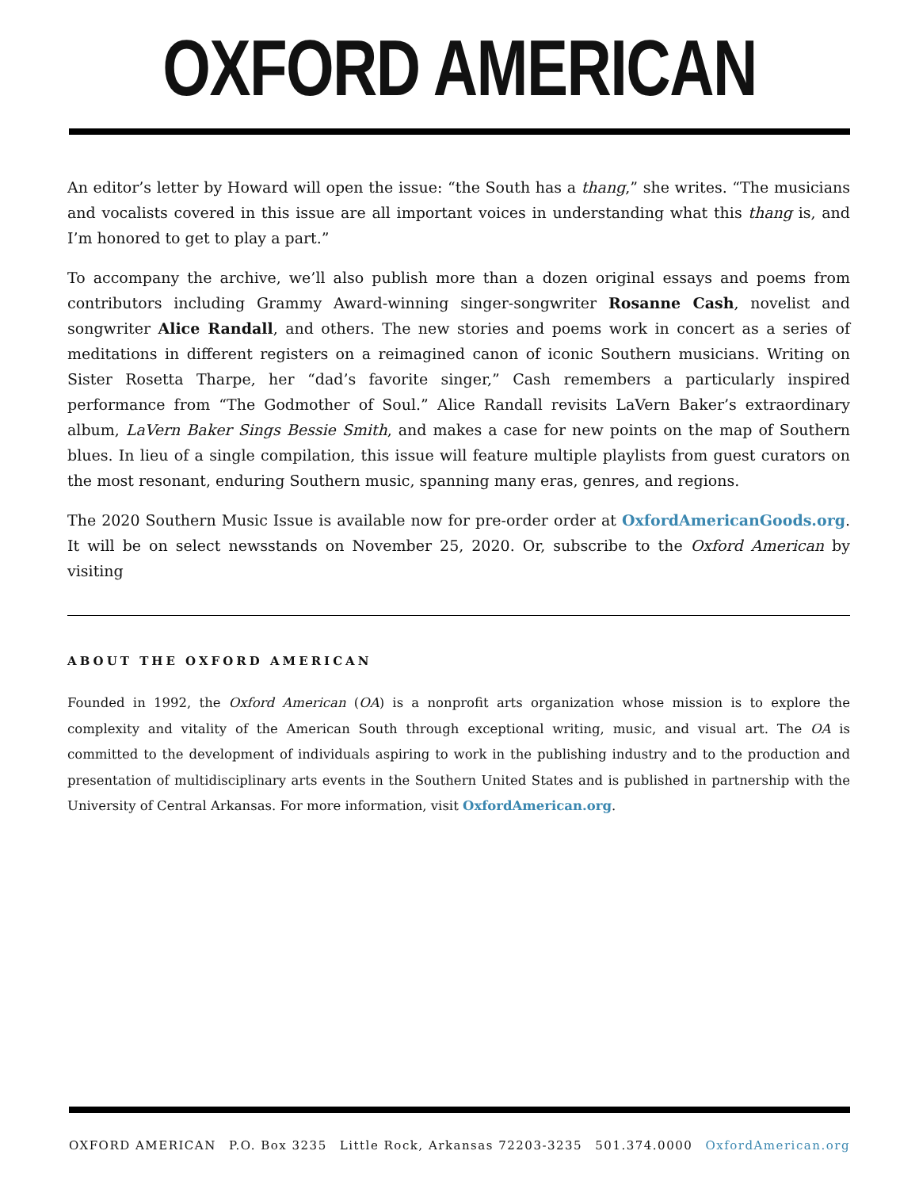OXFORD AMERICAN
An editor’s letter by Howard will open the issue: “the South has a thang,” she writes. “The musicians and vocalists covered in this issue are all important voices in understanding what this thang is, and I’m honored to get to play a part.”
To accompany the archive, we’ll also publish more than a dozen original essays and poems from contributors including Grammy Award-winning singer-songwriter Rosanne Cash, novelist and songwriter Alice Randall, and others. The new stories and poems work in concert as a series of meditations in different registers on a reimagined canon of iconic Southern musicians. Writing on Sister Rosetta Tharpe, her “dad’s favorite singer,” Cash remembers a particularly inspired performance from “The Godmother of Soul.” Alice Randall revisits LaVern Baker’s extraordinary album, LaVern Baker Sings Bessie Smith, and makes a case for new points on the map of Southern blues. In lieu of a single compilation, this issue will feature multiple playlists from guest curators on the most resonant, enduring Southern music, spanning many eras, genres, and regions.
The 2020 Southern Music Issue is available now for pre-order order at OxfordAmericanGoods.org. It will be on select newsstands on November 25, 2020. Or, subscribe to the Oxford American by visiting
ABOUT THE OXFORD AMERICAN
Founded in 1992, the Oxford American (OA) is a nonprofit arts organization whose mission is to explore the complexity and vitality of the American South through exceptional writing, music, and visual art. The OA is committed to the development of individuals aspiring to work in the publishing industry and to the production and presentation of multidisciplinary arts events in the Southern United States and is published in partnership with the University of Central Arkansas. For more information, visit OxfordAmerican.org.
OXFORD AMERICAN P.O. Box 3235 Little Rock, Arkansas 72203-3235 501.374.0000 OxfordAmerican.org